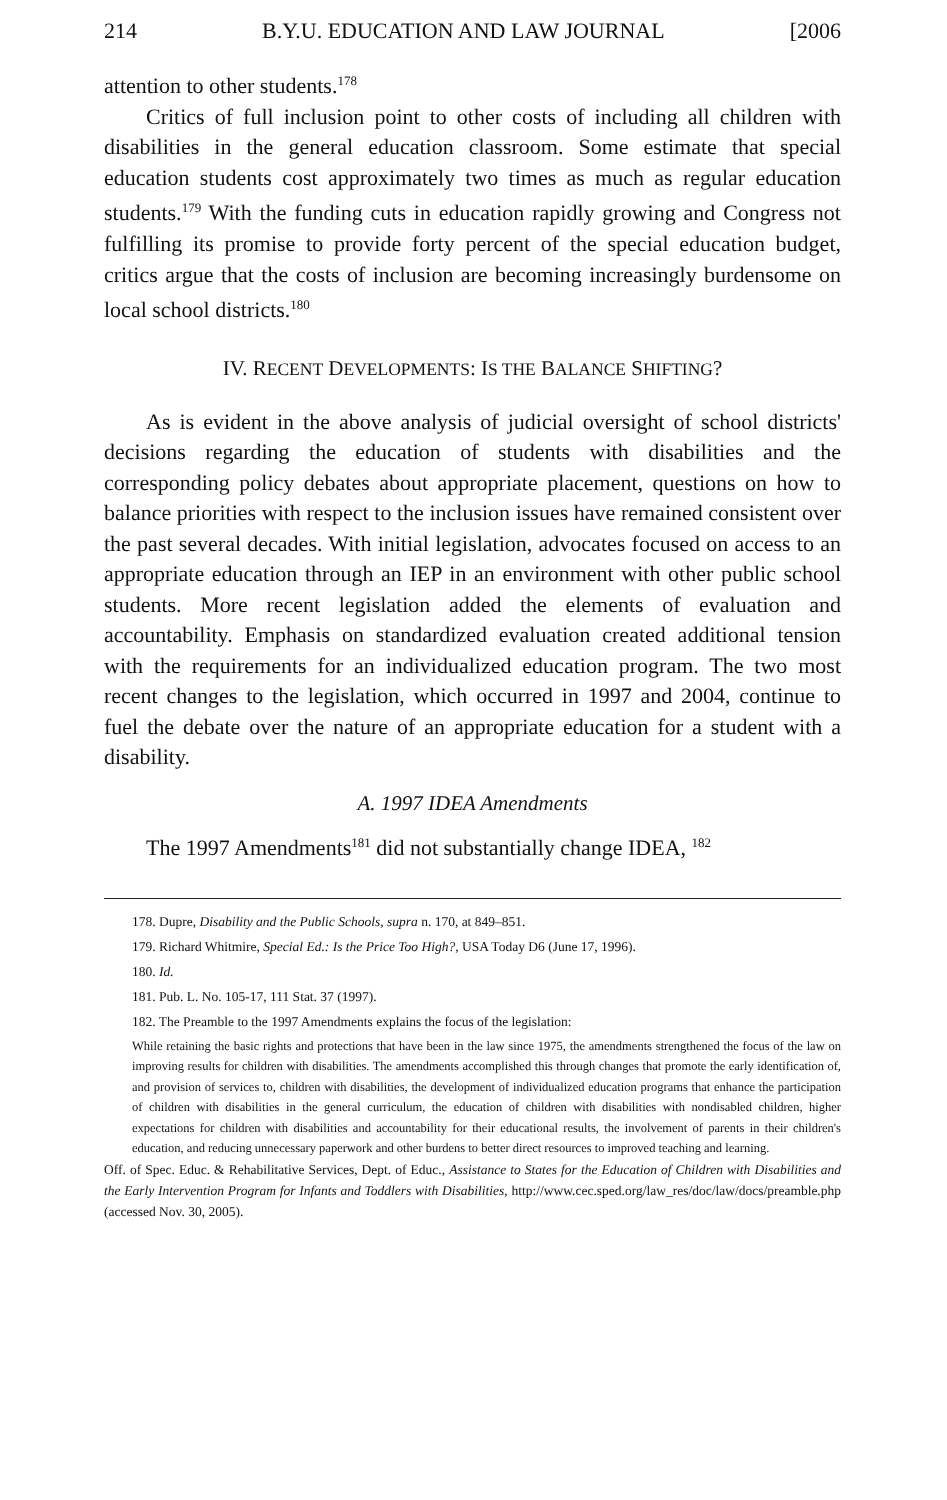214 B.Y.U. EDUCATION AND LAW JOURNAL [2006
attention to other students.<sup>178</sup>
Critics of full inclusion point to other costs of including all children with disabilities in the general education classroom. Some estimate that special education students cost approximately two times as much as regular education students.<sup>179</sup> With the funding cuts in education rapidly growing and Congress not fulfilling its promise to provide forty percent of the special education budget, critics argue that the costs of inclusion are becoming increasingly burdensome on local school districts.<sup>180</sup>
IV. RECENT DEVELOPMENTS: IS THE BALANCE SHIFTING?
As is evident in the above analysis of judicial oversight of school districts' decisions regarding the education of students with disabilities and the corresponding policy debates about appropriate placement, questions on how to balance priorities with respect to the inclusion issues have remained consistent over the past several decades. With initial legislation, advocates focused on access to an appropriate education through an IEP in an environment with other public school students. More recent legislation added the elements of evaluation and accountability. Emphasis on standardized evaluation created additional tension with the requirements for an individualized education program. The two most recent changes to the legislation, which occurred in 1997 and 2004, continue to fuel the debate over the nature of an appropriate education for a student with a disability.
A. 1997 IDEA Amendments
The 1997 Amendments<sup>181</sup> did not substantially change IDEA, <sup>182</sup>
178. Dupre, Disability and the Public Schools, supra n. 170, at 849–851.
179. Richard Whitmire, Special Ed.: Is the Price Too High?, USA Today D6 (June 17, 1996).
180. Id.
181. Pub. L. No. 105-17, 111 Stat. 37 (1997).
182. The Preamble to the 1997 Amendments explains the focus of the legislation:
While retaining the basic rights and protections that have been in the law since 1975, the amendments strengthened the focus of the law on improving results for children with disabilities. The amendments accomplished this through changes that promote the early identification of, and provision of services to, children with disabilities, the development of individualized education programs that enhance the participation of children with disabilities in the general curriculum, the education of children with disabilities with nondisabled children, higher expectations for children with disabilities and accountability for their educational results, the involvement of parents in their children's education, and reducing unnecessary paperwork and other burdens to better direct resources to improved teaching and learning.
Off. of Spec. Educ. & Rehabilitative Services, Dept. of Educ., Assistance to States for the Education of Children with Disabilities and the Early Intervention Program for Infants and Toddlers with Disabilities, http://www.cec.sped.org/law_res/doc/law/docs/preamble.php (accessed Nov. 30, 2005).